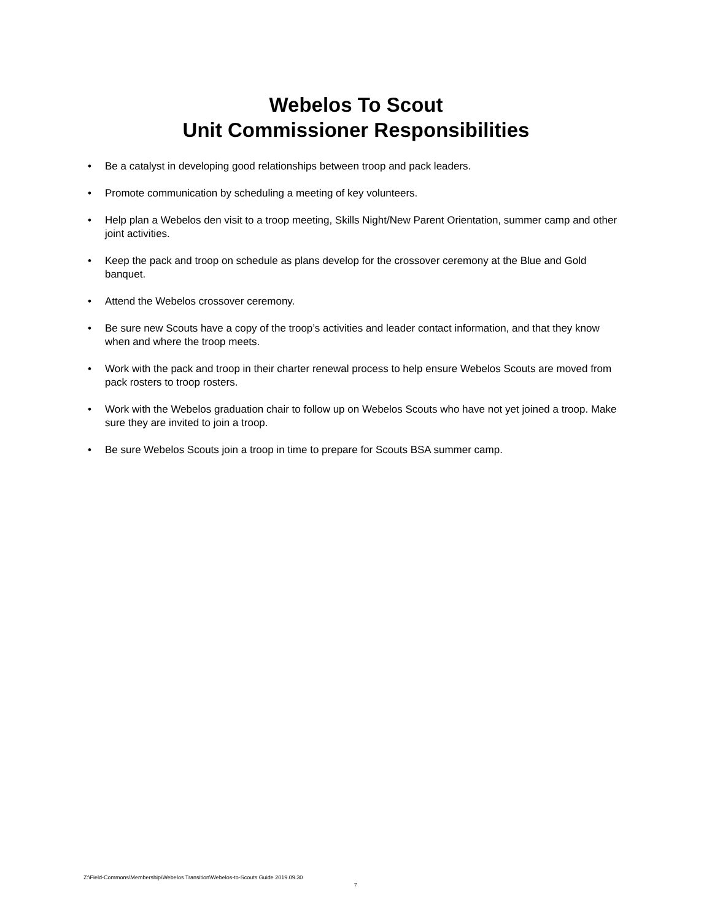Webelos To Scout
Unit Commissioner Responsibilities
• Be a catalyst in developing good relationships between troop and pack leaders.
• Promote communication by scheduling a meeting of key volunteers.
• Help plan a Webelos den visit to a troop meeting, Skills Night/New Parent Orientation, summer camp and other joint activities.
• Keep the pack and troop on schedule as plans develop for the crossover ceremony at the Blue and Gold banquet.
• Attend the Webelos crossover ceremony.
• Be sure new Scouts have a copy of the troop’s activities and leader contact information, and that they know when and where the troop meets.
• Work with the pack and troop in their charter renewal process to help ensure Webelos Scouts are moved from pack rosters to troop rosters.
• Work with the Webelos graduation chair to follow up on Webelos Scouts who have not yet joined a troop. Make sure they are invited to join a troop.
• Be sure Webelos Scouts join a troop in time to prepare for Scouts BSA summer camp.
Z:\Field-Commons\Membership\Webelos Transition\Webelos-to-Scouts Guide 2019.09.30
7